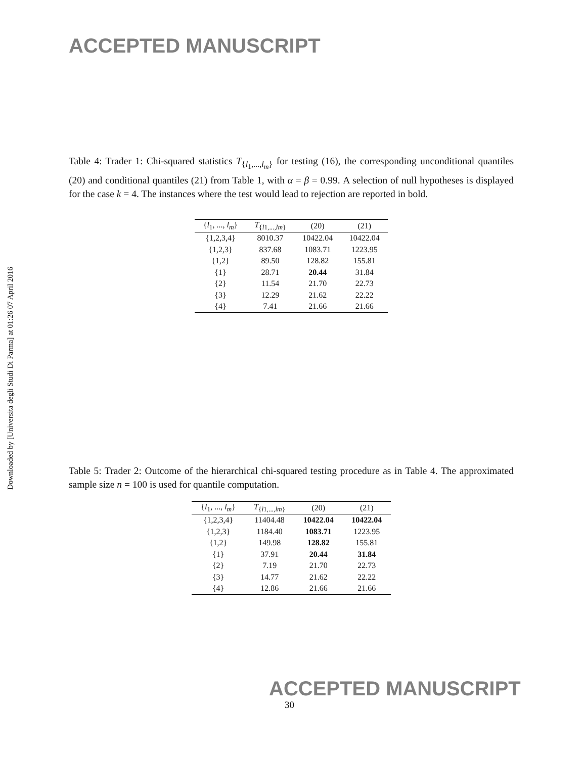ACCEPTED MANUSCRIPT
Downloaded by [Universita degli Studi Di Parma] at 01:26 07 April 2016
Table 4: Trader 1: Chi-squared statistics T<sub>{l<sub>1</sub>,...,l<sub>m</sub>}</sub> for testing (16), the corresponding unconditional quantiles (20) and conditional quantiles (21) from Table 1, with α = β = 0.99. A selection of null hypotheses is displayed for the case k = 4. The instances where the test would lead to rejection are reported in bold.
| { l<sub>1</sub>, ..., l<sub>m</sub> } | T<sub>{l1,...,lm}</sub> | (20) | (21) |
| --- | --- | --- | --- |
| {1,2,3,4} | 8010.37 | 10422.04 | 10422.04 |
| {1,2,3} | 837.68 | 1083.71 | 1223.95 |
| {1,2} | 89.50 | 128.82 | 155.81 |
| {1} | 28.71 | 20.44 | 31.84 |
| {2} | 11.54 | 21.70 | 22.73 |
| {3} | 12.29 | 21.62 | 22.22 |
| {4} | 7.41 | 21.66 | 21.66 |
Table 5: Trader 2: Outcome of the hierarchical chi-squared testing procedure as in Table 4. The approximated sample size n = 100 is used for quantile computation.
| { l<sub>1</sub>, ..., l<sub>m</sub> } | T<sub>{l1,...,lm}</sub> | (20) | (21) |
| --- | --- | --- | --- |
| {1,2,3,4} | 11404.48 | 10422.04 | 10422.04 |
| {1,2,3} | 1184.40 | 1083.71 | 1223.95 |
| {1,2} | 149.98 | 128.82 | 155.81 |
| {1} | 37.91 | 20.44 | 31.84 |
| {2} | 7.19 | 21.70 | 22.73 |
| {3} | 14.77 | 21.62 | 22.22 |
| {4} | 12.86 | 21.66 | 21.66 |
ACCEPTED MANUSCRIPT
30